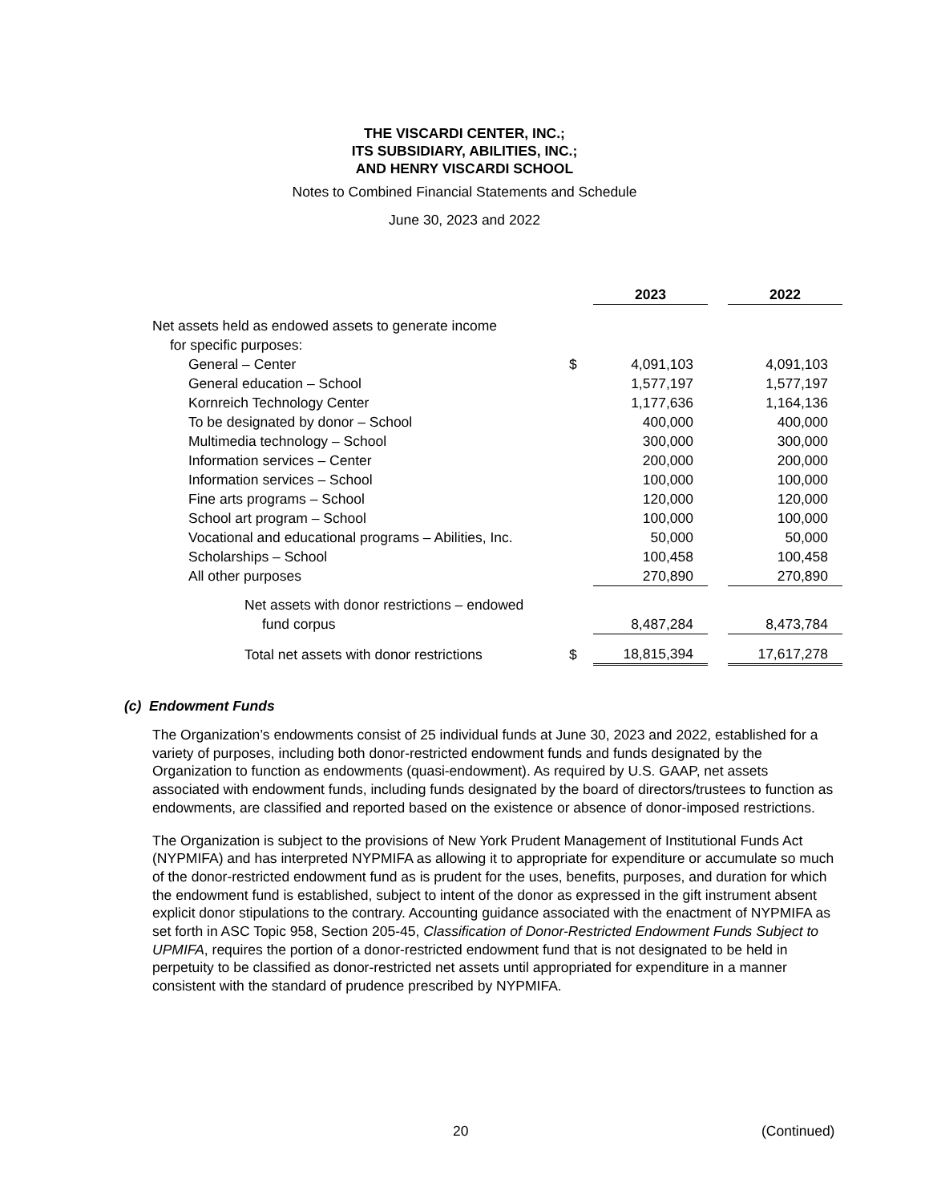THE VISCARDI CENTER, INC.;
ITS SUBSIDIARY, ABILITIES, INC.;
AND HENRY VISCARDI SCHOOL
Notes to Combined Financial Statements and Schedule
June 30, 2023 and 2022
| | | 2023 | | 2022 |
| Net assets held as endowed assets to generate income | | | | |
| for specific purposes: | | | | |
| General – Center | $ | 4,091,103 | | 4,091,103 |
| General education – School | | 1,577,197 | | 1,577,197 |
| Kornreich Technology Center | | 1,177,636 | | 1,164,136 |
| To be designated by donor – School | | 400,000 | | 400,000 |
| Multimedia technology – School | | 300,000 | | 300,000 |
| Information services – Center | | 200,000 | | 200,000 |
| Information services – School | | 100,000 | | 100,000 |
| Fine arts programs – School | | 120,000 | | 120,000 |
| School art program – School | | 100,000 | | 100,000 |
| Vocational and educational programs – Abilities, Inc. | | 50,000 | | 50,000 |
| Scholarships – School | | 100,458 | | 100,458 |
| All other purposes | | 270,890 | | 270,890 |
| Net assets with donor restrictions – endowed | | | | |
| fund corpus | | 8,487,284 | | 8,473,784 |
| Total net assets with donor restrictions | $ | 18,815,394 | | 17,617,278 |
(c) Endowment Funds
The Organization’s endowments consist of 25 individual funds at June 30, 2023 and 2022, established for a variety of purposes, including both donor-restricted endowment funds and funds designated by the Organization to function as endowments (quasi-endowment). As required by U.S. GAAP, net assets associated with endowment funds, including funds designated by the board of directors/trustees to function as endowments, are classified and reported based on the existence or absence of donor-imposed restrictions.
The Organization is subject to the provisions of New York Prudent Management of Institutional Funds Act (NYPMIFA) and has interpreted NYPMIFA as allowing it to appropriate for expenditure or accumulate so much of the donor-restricted endowment fund as is prudent for the uses, benefits, purposes, and duration for which the endowment fund is established, subject to intent of the donor as expressed in the gift instrument absent explicit donor stipulations to the contrary. Accounting guidance associated with the enactment of NYPMIFA as set forth in ASC Topic 958, Section 205-45, Classification of Donor-Restricted Endowment Funds Subject to UPMIFA, requires the portion of a donor-restricted endowment fund that is not designated to be held in perpetuity to be classified as donor-restricted net assets until appropriated for expenditure in a manner consistent with the standard of prudence prescribed by NYPMIFA.
20 (Continued)